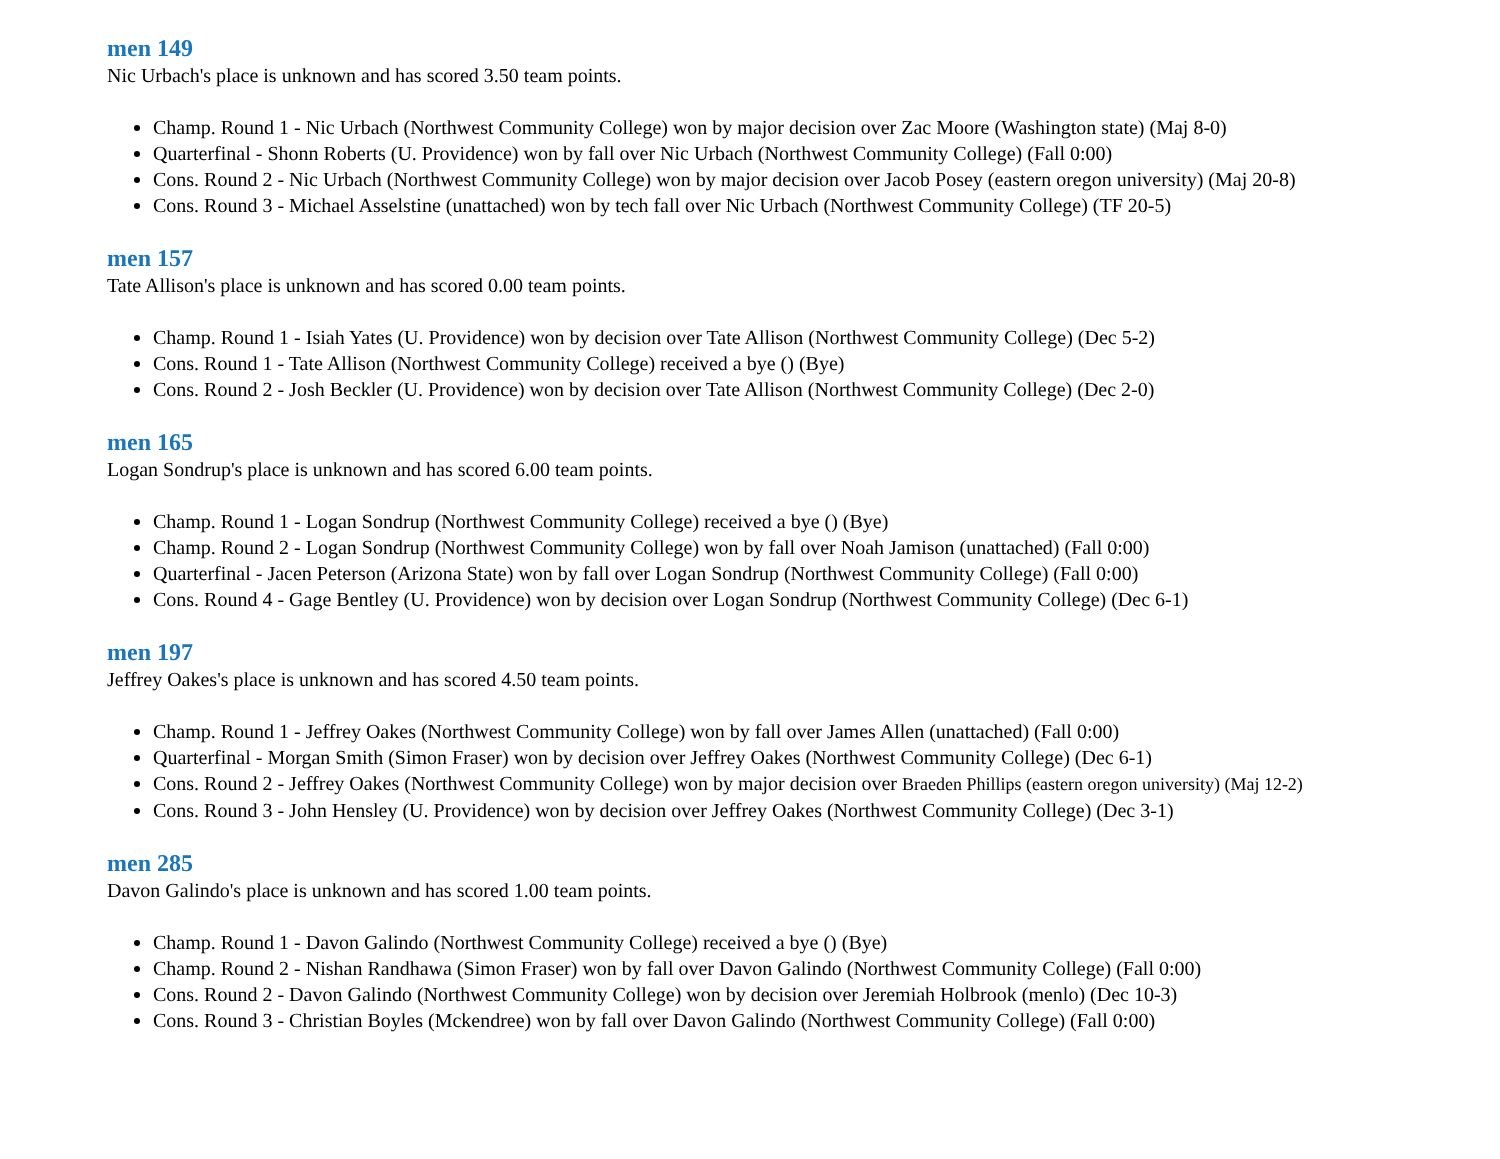men 149
Nic Urbach's place is unknown and has scored 3.50 team points.
Champ. Round 1 - Nic Urbach (Northwest Community College) won by major decision over Zac Moore (Washington state) (Maj 8-0)
Quarterfinal - Shonn Roberts (U. Providence) won by fall over Nic Urbach (Northwest Community College) (Fall 0:00)
Cons. Round 2 - Nic Urbach (Northwest Community College) won by major decision over Jacob Posey (eastern oregon university) (Maj 20-8)
Cons. Round 3 - Michael Asselstine (unattached) won by tech fall over Nic Urbach (Northwest Community College) (TF 20-5)
men 157
Tate Allison's place is unknown and has scored 0.00 team points.
Champ. Round 1 - Isiah Yates (U. Providence) won by decision over Tate Allison (Northwest Community College) (Dec 5-2)
Cons. Round 1 - Tate Allison (Northwest Community College) received a bye () (Bye)
Cons. Round 2 - Josh Beckler (U. Providence) won by decision over Tate Allison (Northwest Community College) (Dec 2-0)
men 165
Logan Sondrup's place is unknown and has scored 6.00 team points.
Champ. Round 1 - Logan Sondrup (Northwest Community College) received a bye () (Bye)
Champ. Round 2 - Logan Sondrup (Northwest Community College) won by fall over Noah Jamison (unattached) (Fall 0:00)
Quarterfinal - Jacen Peterson (Arizona State) won by fall over Logan Sondrup (Northwest Community College) (Fall 0:00)
Cons. Round 4 - Gage Bentley (U. Providence) won by decision over Logan Sondrup (Northwest Community College) (Dec 6-1)
men 197
Jeffrey Oakes's place is unknown and has scored 4.50 team points.
Champ. Round 1 - Jeffrey Oakes (Northwest Community College) won by fall over James Allen (unattached) (Fall 0:00)
Quarterfinal - Morgan Smith (Simon Fraser) won by decision over Jeffrey Oakes (Northwest Community College) (Dec 6-1)
Cons. Round 2 - Jeffrey Oakes (Northwest Community College) won by major decision over Braeden Phillips (eastern oregon university) (Maj 12-2)
Cons. Round 3 - John Hensley (U. Providence) won by decision over Jeffrey Oakes (Northwest Community College) (Dec 3-1)
men 285
Davon Galindo's place is unknown and has scored 1.00 team points.
Champ. Round 1 - Davon Galindo (Northwest Community College) received a bye () (Bye)
Champ. Round 2 - Nishan Randhawa (Simon Fraser) won by fall over Davon Galindo (Northwest Community College) (Fall 0:00)
Cons. Round 2 - Davon Galindo (Northwest Community College) won by decision over Jeremiah Holbrook (menlo) (Dec 10-3)
Cons. Round 3 - Christian Boyles (Mckendree) won by fall over Davon Galindo (Northwest Community College) (Fall 0:00)